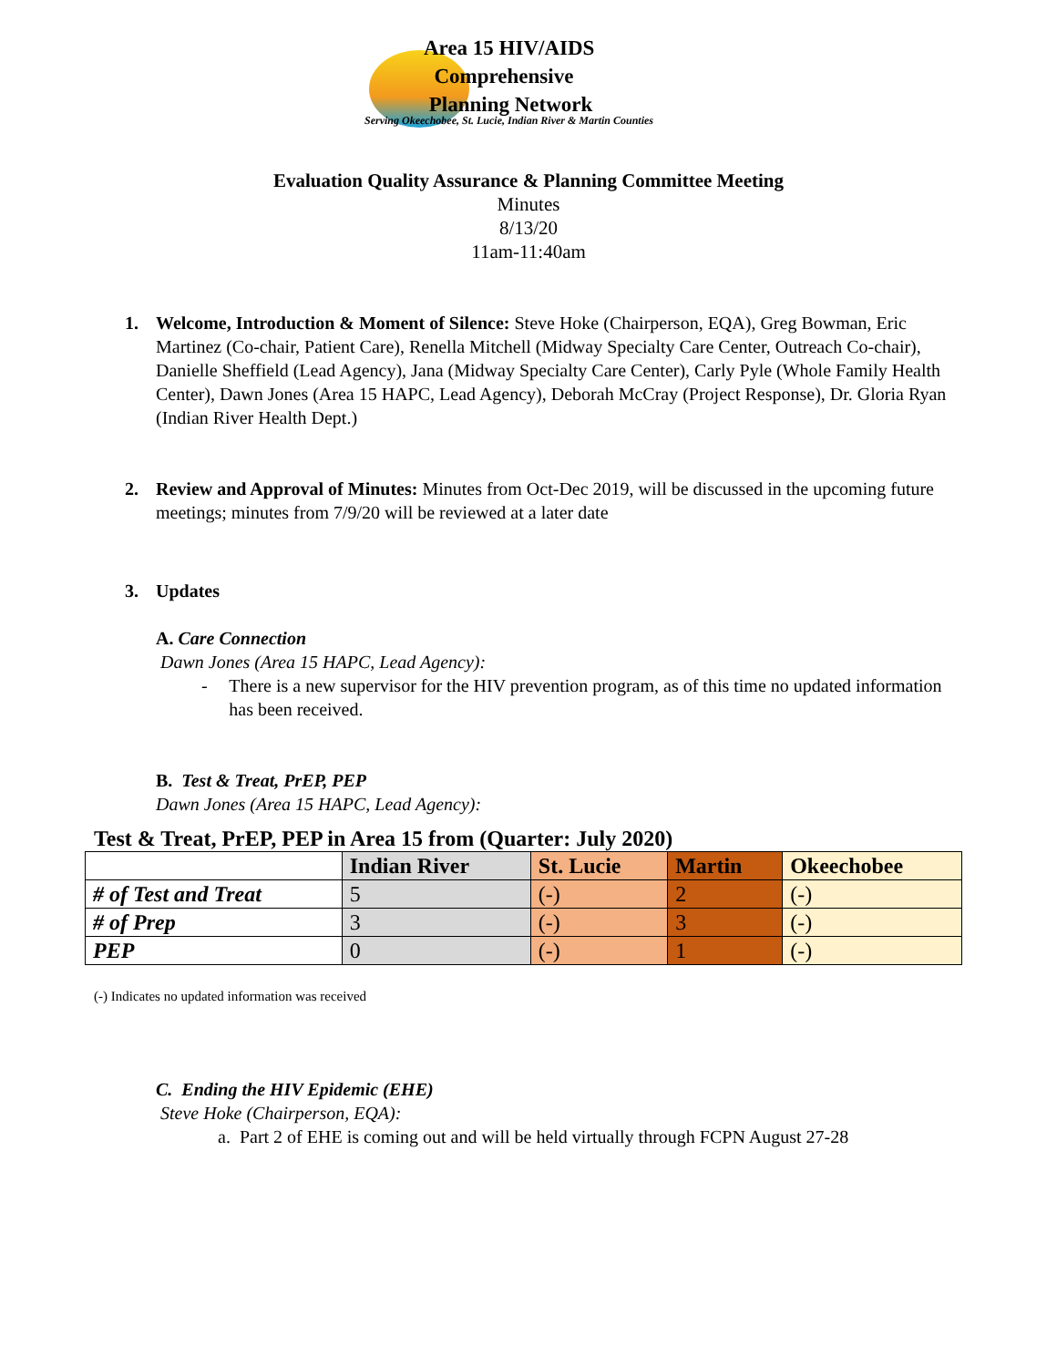Area 15 HIV/AIDS
Comprehensive
Planning Network
Serving Okeechobee, St. Lucie, Indian River & Martin Counties
Evaluation Quality Assurance & Planning Committee Meeting
Minutes
8/13/20
11am-11:40am
1. Welcome, Introduction & Moment of Silence: Steve Hoke (Chairperson, EQA), Greg Bowman, Eric Martinez (Co-chair, Patient Care), Renella Mitchell (Midway Specialty Care Center, Outreach Co-chair), Danielle Sheffield (Lead Agency), Jana (Midway Specialty Care Center), Carly Pyle (Whole Family Health Center), Dawn Jones (Area 15 HAPC, Lead Agency), Deborah McCray (Project Response), Dr. Gloria Ryan (Indian River Health Dept.)
2. Review and Approval of Minutes: Minutes from Oct-Dec 2019, will be discussed in the upcoming future meetings; minutes from 7/9/20 will be reviewed at a later date
3. Updates
A. Care Connection
Dawn Jones (Area 15 HAPC, Lead Agency):
- There is a new supervisor for the HIV prevention program, as of this time no updated information has been received.
B. Test & Treat, PrEP, PEP
Dawn Jones (Area 15 HAPC, Lead Agency):
Test & Treat, PrEP, PEP in Area 15 from (Quarter: July 2020)
| | Indian River | St. Lucie | Martin | Okeechobee |
| --- | --- | --- | --- | --- |
| # of Test and Treat | 5 | (-) | 2 | (-) |
| # of Prep | 3 | (-) | 3 | (-) |
| PEP | 0 | (-) | 1 | (-) |
(-) Indicates no updated information was received
C. Ending the HIV Epidemic (EHE)
Steve Hoke (Chairperson, EQA):
a. Part 2 of EHE is coming out and will be held virtually through FCPN August 27-28